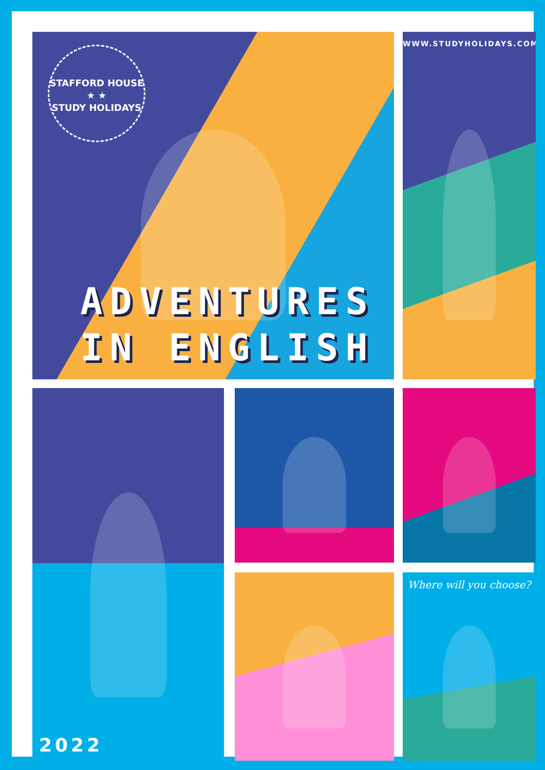STAFFORD HOUSE
★ ★
STUDY HOLIDAYS
ADVENTURES IN ENGLISH
WWW.STUDYHOLIDAYS.COM
2022
Where will you choose?